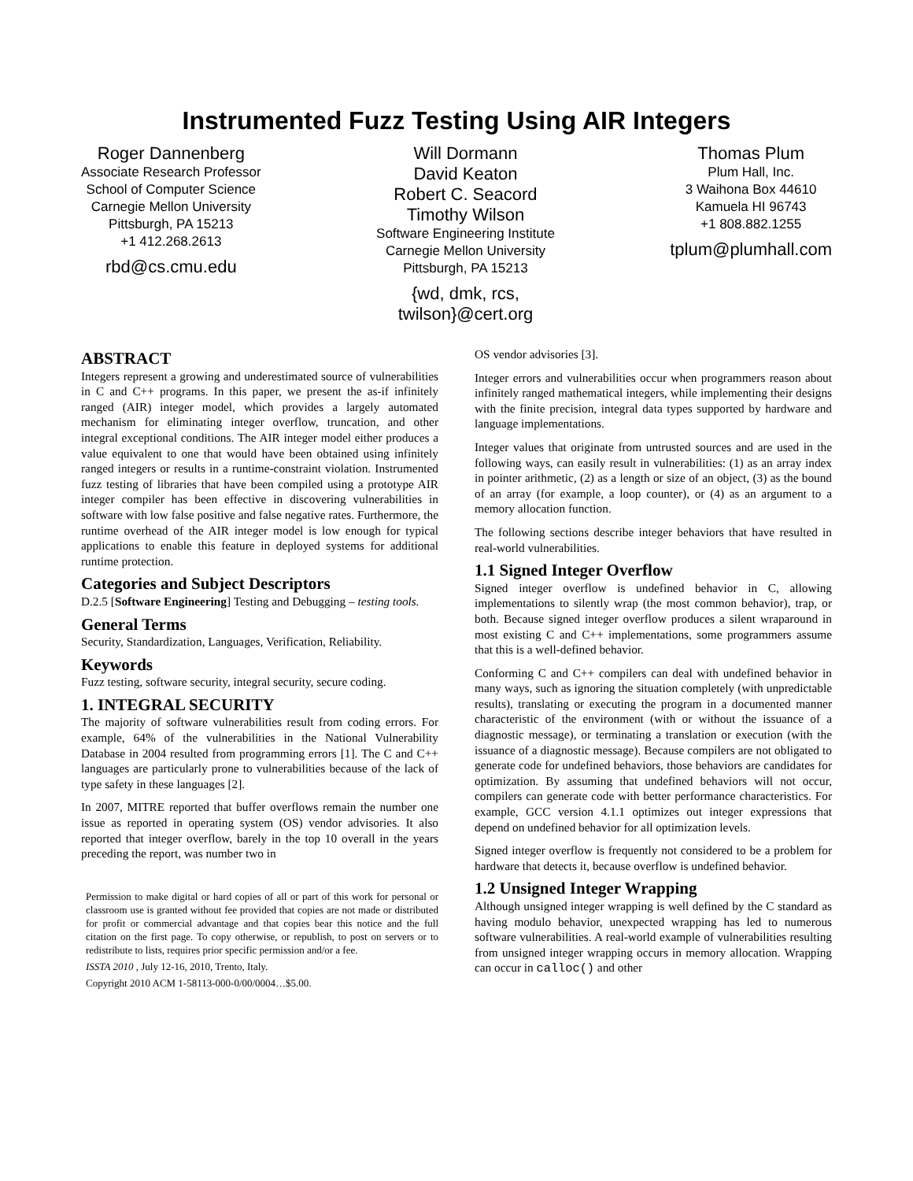Instrumented Fuzz Testing Using AIR Integers
Roger Dannenberg
Associate Research Professor
School of Computer Science
Carnegie Mellon University
Pittsburgh, PA 15213
+1 412.268.2613
rbd@cs.cmu.edu
Will Dormann
David Keaton
Robert C. Seacord
Timothy Wilson
Software Engineering Institute
Carnegie Mellon University
Pittsburgh, PA 15213
{wd, dmk, rcs,
twilson}@cert.org
Thomas Plum
Plum Hall, Inc.
3 Waihona Box 44610
Kamuela HI 96743
+1 808.882.1255
tplum@plumhall.com
ABSTRACT
Integers represent a growing and underestimated source of vulnerabilities in C and C++ programs. In this paper, we present the as-if infinitely ranged (AIR) integer model, which provides a largely automated mechanism for eliminating integer overflow, truncation, and other integral exceptional conditions. The AIR integer model either produces a value equivalent to one that would have been obtained using infinitely ranged integers or results in a runtime-constraint violation. Instrumented fuzz testing of libraries that have been compiled using a prototype AIR integer compiler has been effective in discovering vulnerabilities in software with low false positive and false negative rates. Furthermore, the runtime overhead of the AIR integer model is low enough for typical applications to enable this feature in deployed systems for additional runtime protection.
Categories and Subject Descriptors
D.2.5 [Software Engineering] Testing and Debugging – testing tools.
General Terms
Security, Standardization, Languages, Verification, Reliability.
Keywords
Fuzz testing, software security, integral security, secure coding.
1. INTEGRAL SECURITY
The majority of software vulnerabilities result from coding errors. For example, 64% of the vulnerabilities in the National Vulnerability Database in 2004 resulted from programming errors [1]. The C and C++ languages are particularly prone to vulnerabilities because of the lack of type safety in these languages [2].
In 2007, MITRE reported that buffer overflows remain the number one issue as reported in operating system (OS) vendor advisories. It also reported that integer overflow, barely in the top 10 overall in the years preceding the report, was number two in
Permission to make digital or hard copies of all or part of this work for personal or classroom use is granted without fee provided that copies are not made or distributed for profit or commercial advantage and that copies bear this notice and the full citation on the first page. To copy otherwise, or republish, to post on servers or to redistribute to lists, requires prior specific permission and/or a fee.
ISSTA 2010 , July 12-16, 2010, Trento, Italy.
Copyright 2010 ACM 1-58113-000-0/00/0004…$5.00.
OS vendor advisories [3].
Integer errors and vulnerabilities occur when programmers reason about infinitely ranged mathematical integers, while implementing their designs with the finite precision, integral data types supported by hardware and language implementations.
Integer values that originate from untrusted sources and are used in the following ways, can easily result in vulnerabilities: (1) as an array index in pointer arithmetic, (2) as a length or size of an object, (3) as the bound of an array (for example, a loop counter), or (4) as an argument to a memory allocation function.
The following sections describe integer behaviors that have resulted in real-world vulnerabilities.
1.1 Signed Integer Overflow
Signed integer overflow is undefined behavior in C, allowing implementations to silently wrap (the most common behavior), trap, or both. Because signed integer overflow produces a silent wraparound in most existing C and C++ implementations, some programmers assume that this is a well-defined behavior.
Conforming C and C++ compilers can deal with undefined behavior in many ways, such as ignoring the situation completely (with unpredictable results), translating or executing the program in a documented manner characteristic of the environment (with or without the issuance of a diagnostic message), or terminating a translation or execution (with the issuance of a diagnostic message). Because compilers are not obligated to generate code for undefined behaviors, those behaviors are candidates for optimization. By assuming that undefined behaviors will not occur, compilers can generate code with better performance characteristics. For example, GCC version 4.1.1 optimizes out integer expressions that depend on undefined behavior for all optimization levels.
Signed integer overflow is frequently not considered to be a problem for hardware that detects it, because overflow is undefined behavior.
1.2 Unsigned Integer Wrapping
Although unsigned integer wrapping is well defined by the C standard as having modulo behavior, unexpected wrapping has led to numerous software vulnerabilities. A real-world example of vulnerabilities resulting from unsigned integer wrapping occurs in memory allocation. Wrapping can occur in calloc() and other